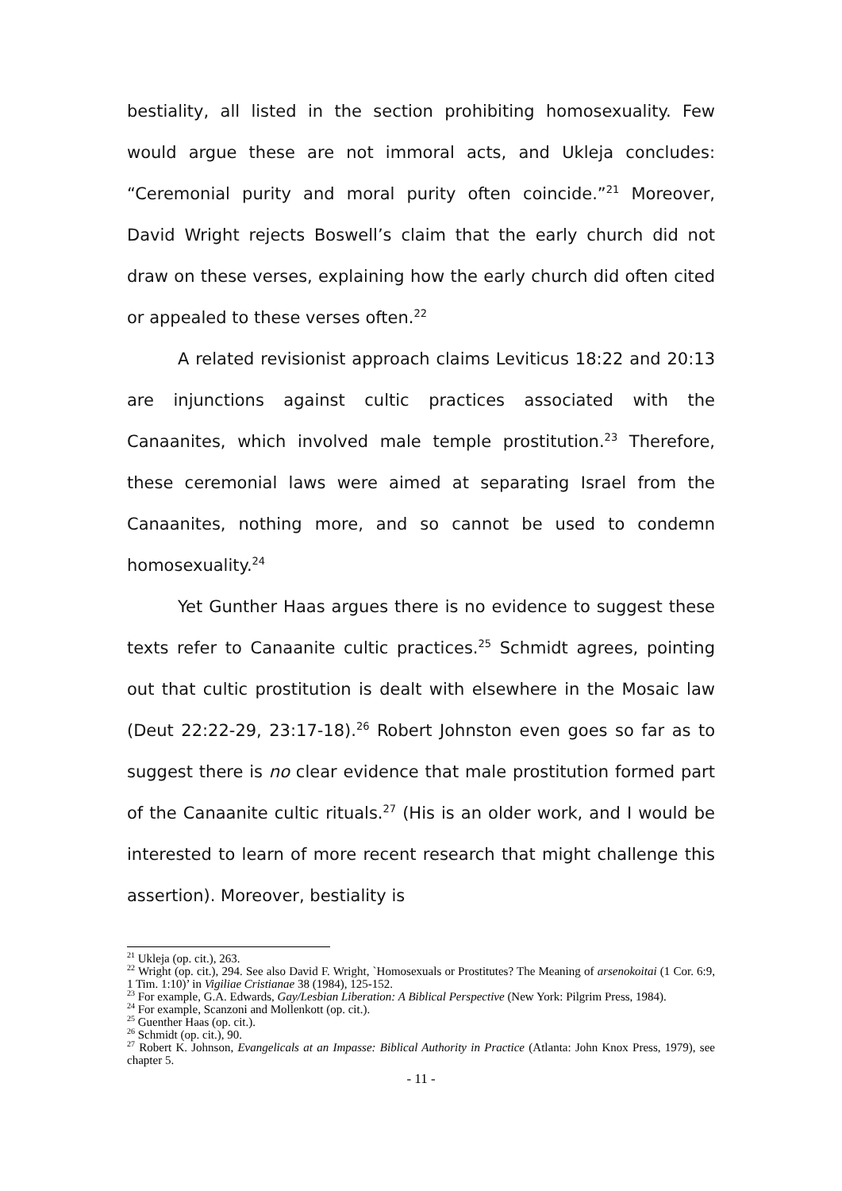bestiality, all listed in the section prohibiting homosexuality. Few would argue these are not immoral acts, and Ukleja concludes: “Ceremonial purity and moral purity often coincide.”<sup>21</sup> Moreover, David Wright rejects Boswell’s claim that the early church did not draw on these verses, explaining how the early church did often cited or appealed to these verses often.<sup>22</sup>
A related revisionist approach claims Leviticus 18:22 and 20:13 are injunctions against cultic practices associated with the Canaanites, which involved male temple prostitution.<sup>23</sup> Therefore, these ceremonial laws were aimed at separating Israel from the Canaanites, nothing more, and so cannot be used to condemn homosexuality.<sup>24</sup>
Yet Gunther Haas argues there is no evidence to suggest these texts refer to Canaanite cultic practices.<sup>25</sup> Schmidt agrees, pointing out that cultic prostitution is dealt with elsewhere in the Mosaic law (Deut 22:22-29, 23:17-18).<sup>26</sup> Robert Johnston even goes so far as to suggest there is no clear evidence that male prostitution formed part of the Canaanite cultic rituals.<sup>27</sup> (His is an older work, and I would be interested to learn of more recent research that might challenge this assertion). Moreover, bestiality is
<sup>21</sup> Ukleja (op. cit.), 263.
<sup>22</sup> Wright (op. cit.), 294. See also David F. Wright, `Homosexuals or Prostitutes? The Meaning of arsenokoitai (1 Cor. 6:9, 1 Tim. 1:10)’ in Vigiliae Cristianae 38 (1984), 125-152.
<sup>23</sup> For example, G.A. Edwards, Gay/Lesbian Liberation: A Biblical Perspective (New York: Pilgrim Press, 1984).
<sup>24</sup> For example, Scanzoni and Mollenkott (op. cit.).
<sup>25</sup> Guenther Haas (op. cit.).
<sup>26</sup> Schmidt (op. cit.), 90.
<sup>27</sup> Robert K. Johnson, Evangelicals at an Impasse: Biblical Authority in Practice (Atlanta: John Knox Press, 1979), see chapter 5.
- 11 -